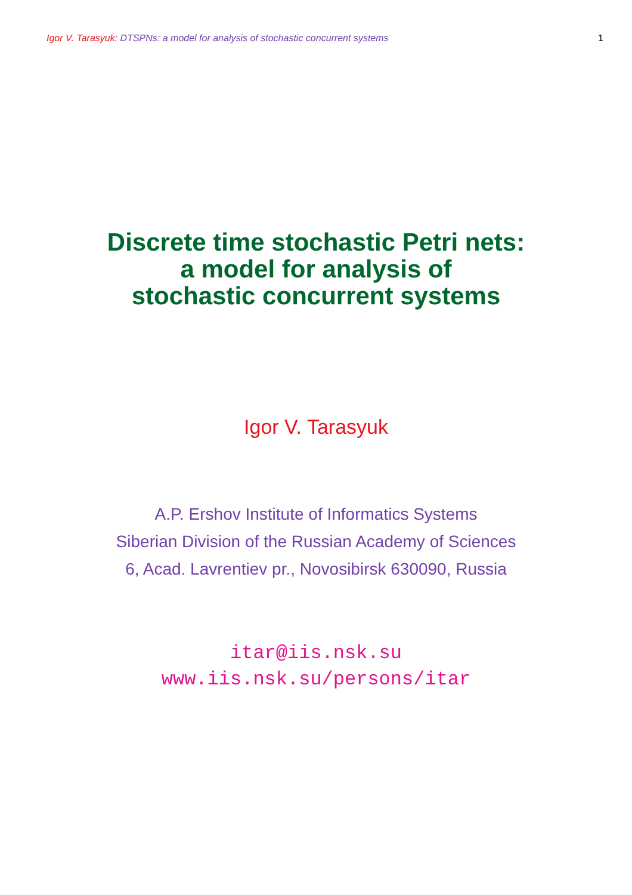Igor V. Tarasyuk: DTSPNs: a model for analysis of stochastic concurrent systems
1
Discrete time stochastic Petri nets:
a model for analysis of
stochastic concurrent systems
Igor V. Tarasyuk
A.P. Ershov Institute of Informatics Systems
Siberian Division of the Russian Academy of Sciences
6, Acad. Lavrentiev pr., Novosibirsk 630090, Russia
itar@iis.nsk.su
www.iis.nsk.su/persons/itar